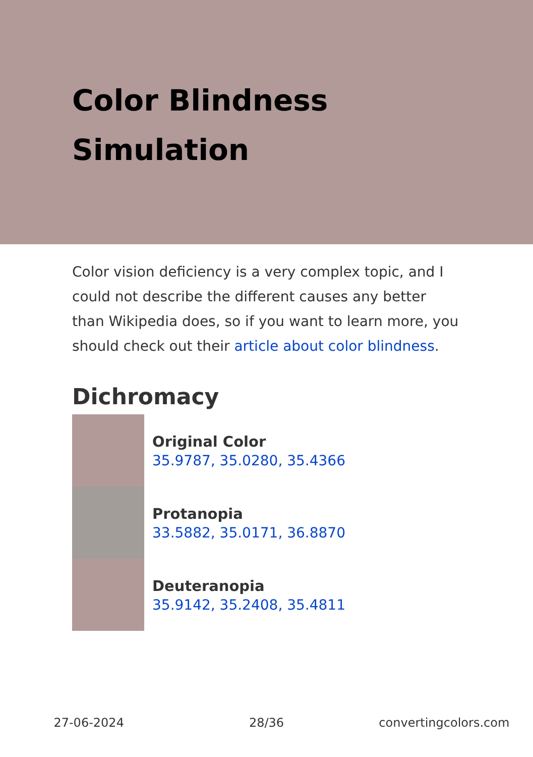Color Blindness Simulation
Color vision deficiency is a very complex topic, and I could not describe the different causes any better than Wikipedia does, so if you want to learn more, you should check out their article about color blindness.
Dichromacy
Original Color
35.9787, 35.0280, 35.4366
Protanopia
33.5882, 35.0171, 36.8870
Deuteranopia
35.9142, 35.2408, 35.4811
27-06-2024 28/36 convertingcolors.com